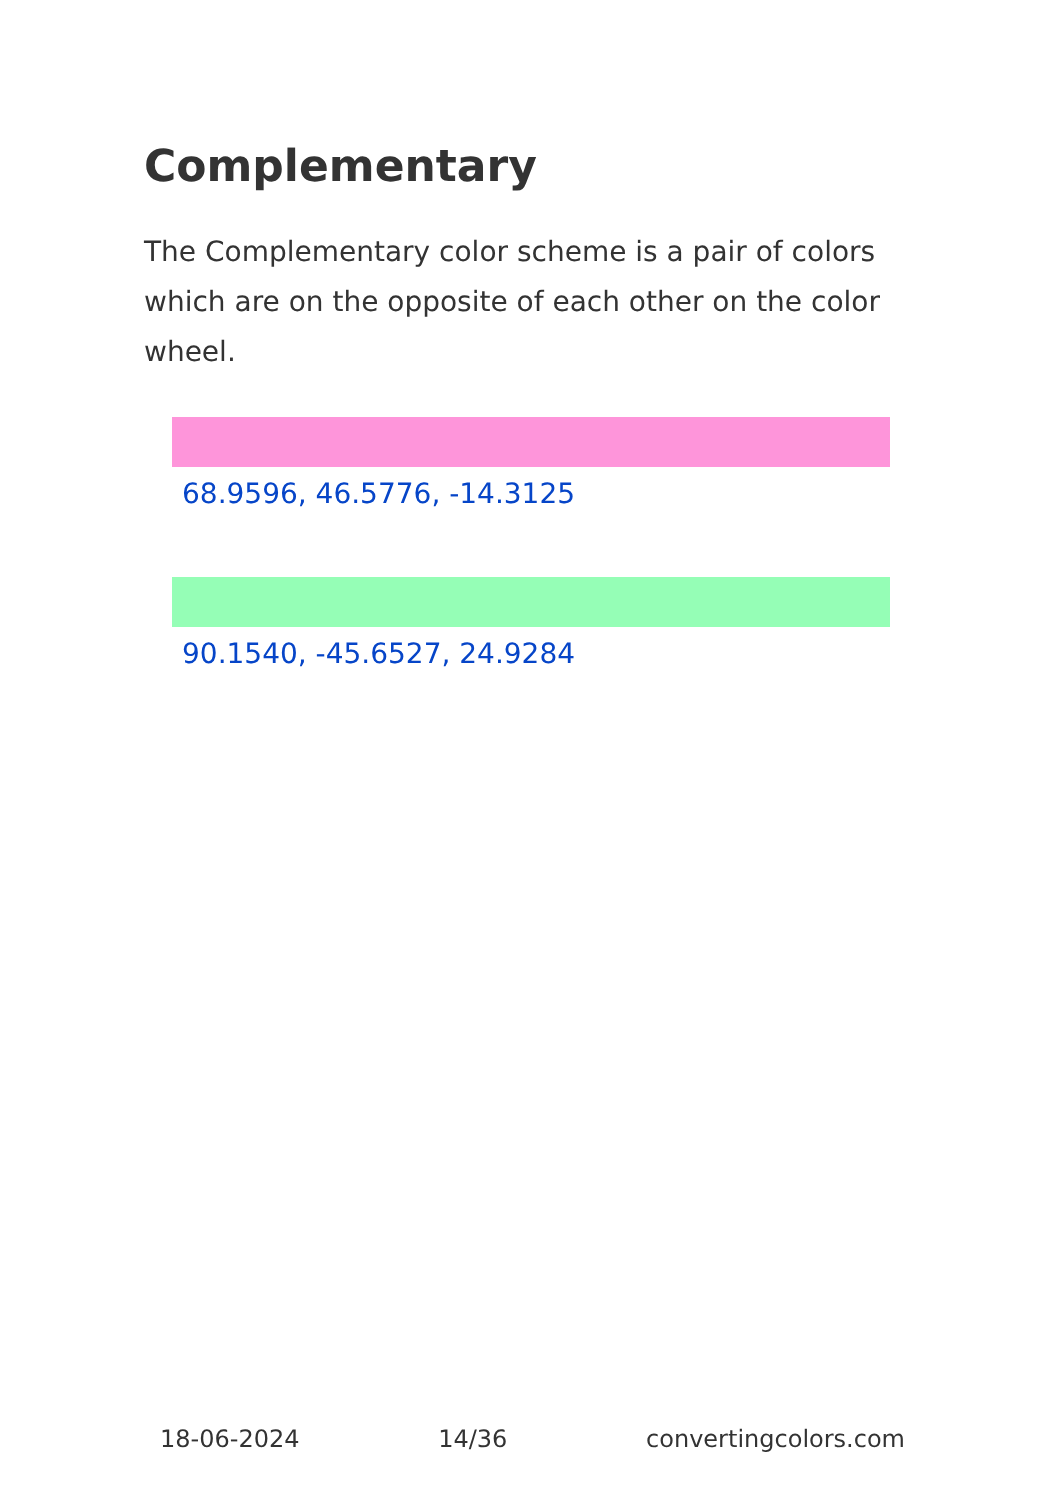Complementary
The Complementary color scheme is a pair of colors which are on the opposite of each other on the color wheel.
68.9596, 46.5776, -14.3125
90.1540, -45.6527, 24.9284
18-06-2024 14/36 convertingcolors.com